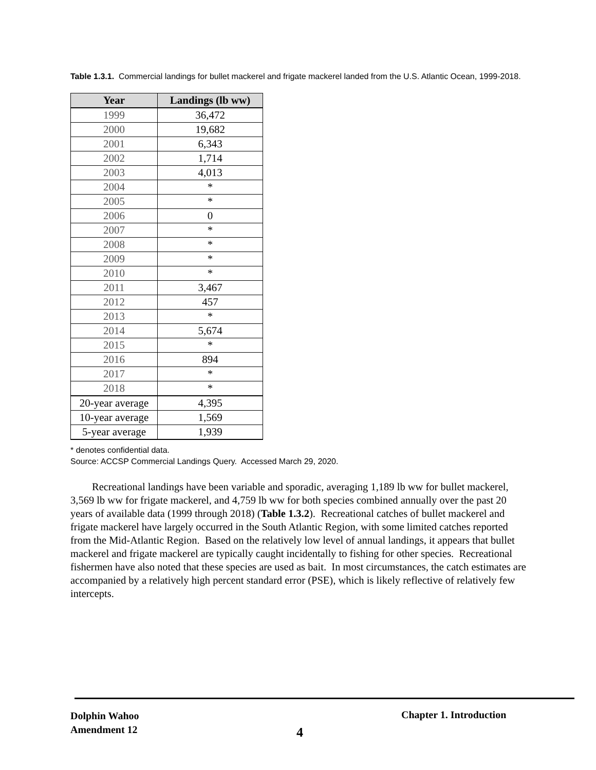Table 1.3.1. Commercial landings for bullet mackerel and frigate mackerel landed from the U.S. Atlantic Ocean, 1999-2018.
| Year | Landings (lb ww) |
| --- | --- |
| 1999 | 36,472 |
| 2000 | 19,682 |
| 2001 | 6,343 |
| 2002 | 1,714 |
| 2003 | 4,013 |
| 2004 | * |
| 2005 | * |
| 2006 | 0 |
| 2007 | * |
| 2008 | * |
| 2009 | * |
| 2010 | * |
| 2011 | 3,467 |
| 2012 | 457 |
| 2013 | * |
| 2014 | 5,674 |
| 2015 | * |
| 2016 | 894 |
| 2017 | * |
| 2018 | * |
| 20-year average | 4,395 |
| 10-year average | 1,569 |
| 5-year average | 1,939 |
* denotes confidential data.
Source: ACCSP Commercial Landings Query. Accessed March 29, 2020.
Recreational landings have been variable and sporadic, averaging 1,189 lb ww for bullet mackerel, 3,569 lb ww for frigate mackerel, and 4,759 lb ww for both species combined annually over the past 20 years of available data (1999 through 2018) (Table 1.3.2). Recreational catches of bullet mackerel and frigate mackerel have largely occurred in the South Atlantic Region, with some limited catches reported from the Mid-Atlantic Region. Based on the relatively low level of annual landings, it appears that bullet mackerel and frigate mackerel are typically caught incidentally to fishing for other species. Recreational fishermen have also noted that these species are used as bait. In most circumstances, the catch estimates are accompanied by a relatively high percent standard error (PSE), which is likely reflective of relatively few intercepts.
Dolphin Wahoo
Amendment 12
Chapter 1. Introduction
4